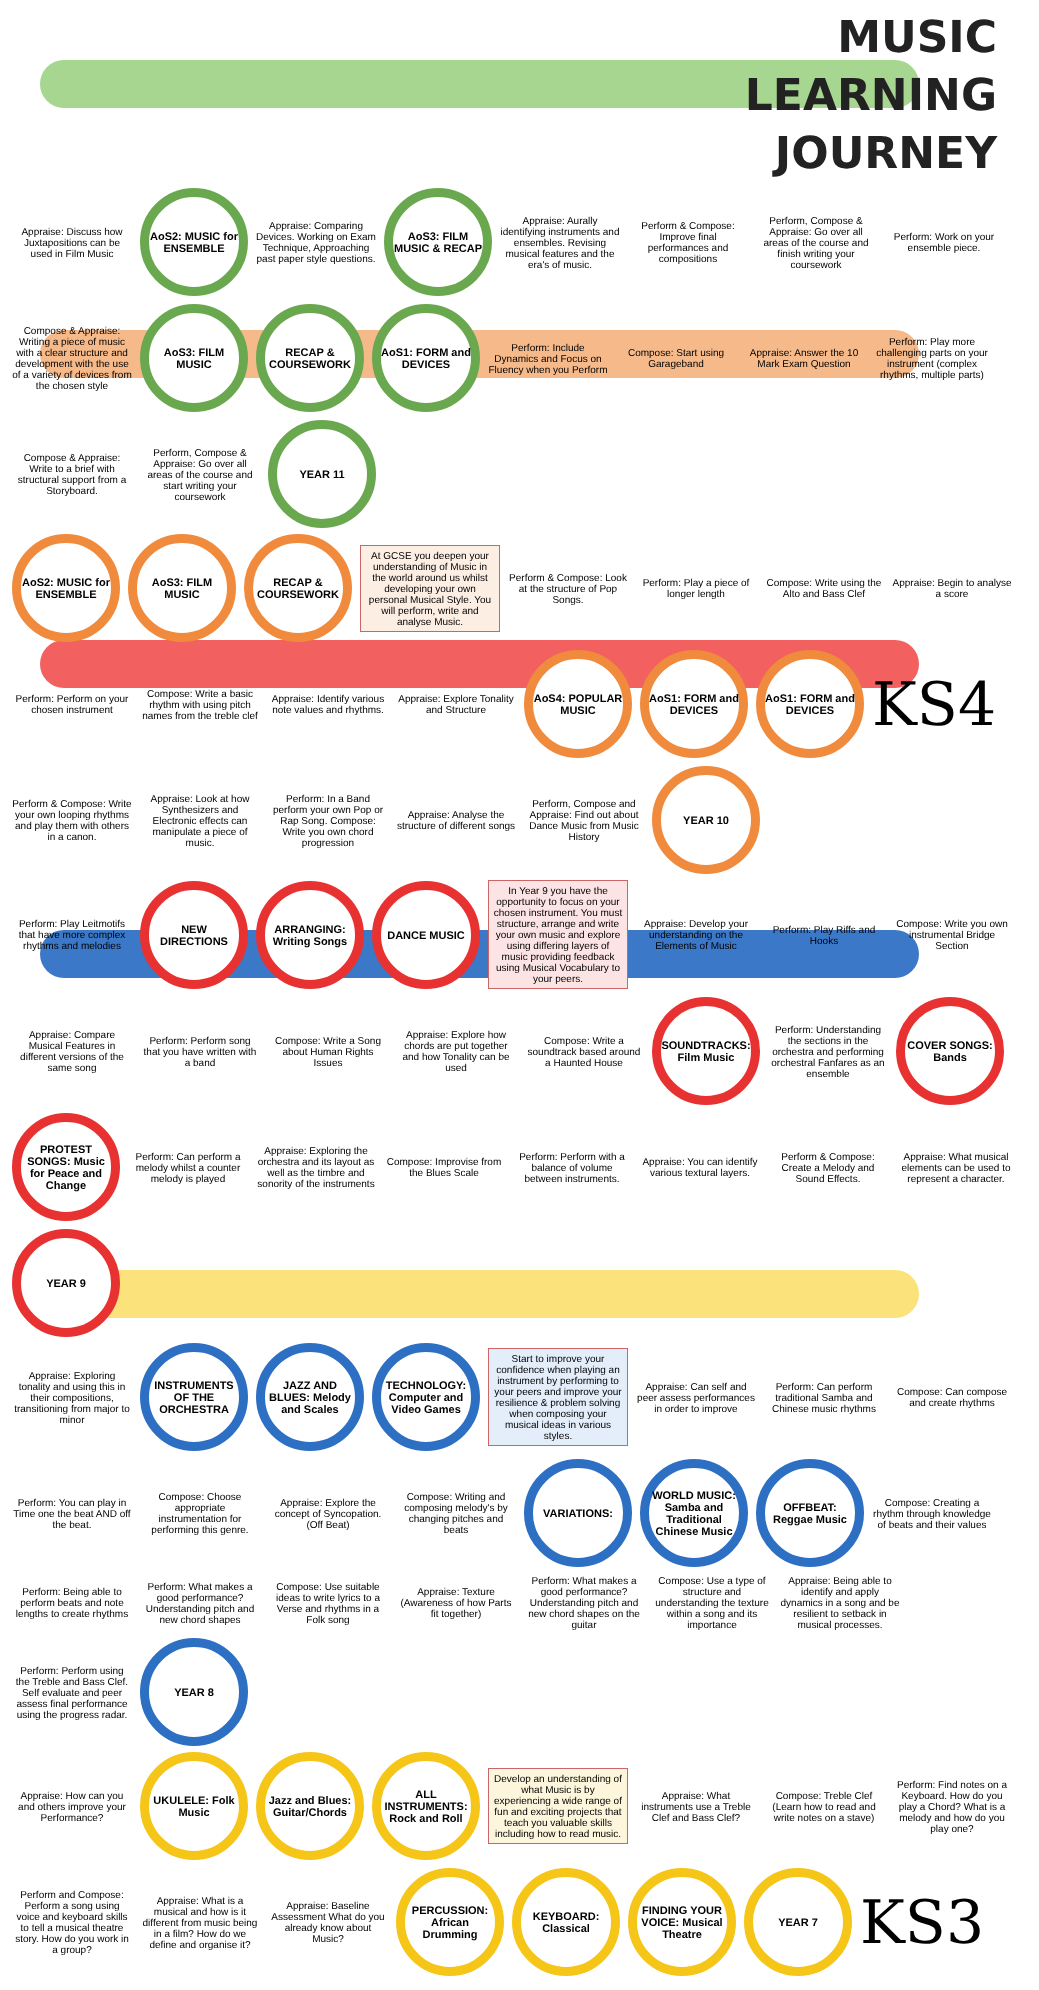MUSIC
LEARNING
JOURNEY
Appraise: Discuss how Juxtapositions can be used in Film Music
AoS2: MUSIC for ENSEMBLE
Appraise: Comparing Devices. Working on Exam Technique, Approaching past paper style questions.
AoS3: FILM MUSIC & RECAP
Appraise: Aurally identifying instruments and ensembles. Revising musical features and the era's of music.
Perform & Compose: Improve final performances and compositions
Perform, Compose & Appraise: Go over all areas of the course and finish writing your coursework
Perform: Work on your ensemble piece.
Compose & Appraise: Writing a piece of music with a clear structure and development with the use of a variety of devices from the chosen style
AoS3: FILM MUSIC
RECAP & COURSEWORK
AoS1: FORM and DEVICES
Perform: Include Dynamics and Focus on Fluency when you Perform
Compose: Start using Garageband
Appraise: Answer the 10 Mark Exam Question
Perform: Play more challenging parts on your instrument (complex rhythms, multiple parts)
Compose & Appraise: Write to a brief with structural support from a Storyboard.
Perform, Compose & Appraise: Go over all areas of the course and start writing your coursework
YEAR 11
AoS2: MUSIC for ENSEMBLE
AoS3: FILM MUSIC
RECAP & COURSEWORK
At GCSE you deepen your understanding of Music in the world around us whilst developing your own personal Musical Style. You will perform, write and analyse Music.
Perform & Compose: Look at the structure of Pop Songs.
Perform: Play a piece of longer length
Compose: Write using the Alto and Bass Clef
Appraise: Begin to analyse a score
Perform: Perform on your chosen instrument
Compose: Write a basic rhythm with using pitch names from the treble clef
Appraise: Identify various note values and rhythms.
Appraise: Explore Tonality and Structure
AoS4: POPULAR MUSIC
AoS1: FORM and DEVICES
AoS1: FORM and DEVICES
KS4
Perform & Compose: Write your own looping rhythms and play them with others in a canon.
Appraise: Look at how Synthesizers and Electronic effects can manipulate a piece of music.
Perform: In a Band perform your own Pop or Rap Song. Compose: Write you own chord progression
Appraise: Analyse the structure of different songs
Perform, Compose and Appraise: Find out about Dance Music from Music History
YEAR 10
Perform: Play Leitmotifs that have more complex rhythms and melodies
NEW DIRECTIONS
ARRANGING: Writing Songs
DANCE MUSIC
In Year 9 you have the opportunity to focus on your chosen instrument. You must structure, arrange and write your own music and explore using differing layers of music providing feedback using Musical Vocabulary to your peers.
Appraise: Develop your understanding on the Elements of Music
Perform: Play Riffs and Hooks
Compose: Write you own instrumental Bridge Section
Appraise: Compare Musical Features in different versions of the same song
Perform: Perform song that you have written with a band
Compose: Write a Song about Human Rights Issues
Appraise: Explore how chords are put together and how Tonality can be used
Compose: Write a soundtrack based around a Haunted House
SOUNDTRACKS: Film Music
Perform: Understanding the sections in the orchestra and performing orchestral Fanfares as an ensemble
COVER SONGS: Bands
PROTEST SONGS: Music for Peace and Change
Perform: Can perform a melody whilst a counter melody is played
Appraise: Exploring the orchestra and its layout as well as the timbre and sonority of the instruments
Compose: Improvise from the Blues Scale
Perform: Perform with a balance of volume between instruments.
Appraise: You can identify various textural layers.
Perform & Compose: Create a Melody and Sound Effects.
Appraise: What musical elements can be used to represent a character.
YEAR 9
Appraise: Exploring tonality and using this in their compositions, transitioning from major to minor
INSTRUMENTS OF THE ORCHESTRA
JAZZ AND BLUES: Melody and Scales
TECHNOLOGY: Computer and Video Games
Start to improve your confidence when playing an instrument by performing to your peers and improve your resilience & problem solving when composing your musical ideas in various styles.
Appraise: Can self and peer assess performances in order to improve
Perform: Can perform traditional Samba and Chinese music rhythms
Compose: Can compose and create rhythms
Perform: You can play in Time one the beat AND off the beat.
Compose: Choose appropriate instrumentation for performing this genre.
Appraise: Explore the concept of Syncopation. (Off Beat)
Compose: Writing and composing melody's by changing pitches and beats
VARIATIONS:
WORLD MUSIC: Samba and Traditional Chinese Music
OFFBEAT: Reggae Music
Compose: Creating a rhythm through knowledge of beats and their values
Perform: Being able to perform beats and note lengths to create rhythms
Perform: What makes a good performance? Understanding pitch and new chord shapes
Compose: Use suitable ideas to write lyrics to a Verse and rhythms in a Folk song
Appraise: Texture (Awareness of how Parts fit together)
Perform: What makes a good performance? Understanding pitch and new chord shapes on the guitar
Compose: Use a type of structure and understanding the texture within a song and its importance
Appraise: Being able to identify and apply dynamics in a song and be resilient to setback in musical processes.
Perform: Perform using the Treble and Bass Clef. Self evaluate and peer assess final performance using the progress radar.
YEAR 8
Appraise: How can you and others improve your Performance?
UKULELE: Folk Music
Jazz and Blues: Guitar/Chords
ALL INSTRUMENTS: Rock and Roll
Develop an understanding of what Music is by experiencing a wide range of fun and exciting projects that teach you valuable skills including how to read music.
Appraise: What instruments use a Treble Clef and Bass Clef?
Compose: Treble Clef (Learn how to read and write notes on a stave)
Perform: Find notes on a Keyboard. How do you play a Chord? What is a melody and how do you play one?
Perform and Compose: Perform a song using voice and keyboard skills to tell a musical theatre story. How do you work in a group?
Appraise: What is a musical and how is it different from music being in a film? How do we define and organise it?
Appraise: Baseline Assessment What do you already know about Music?
PERCUSSION: African Drumming
KEYBOARD: Classical
FINDING YOUR VOICE: Musical Theatre
YEAR 7
KS3